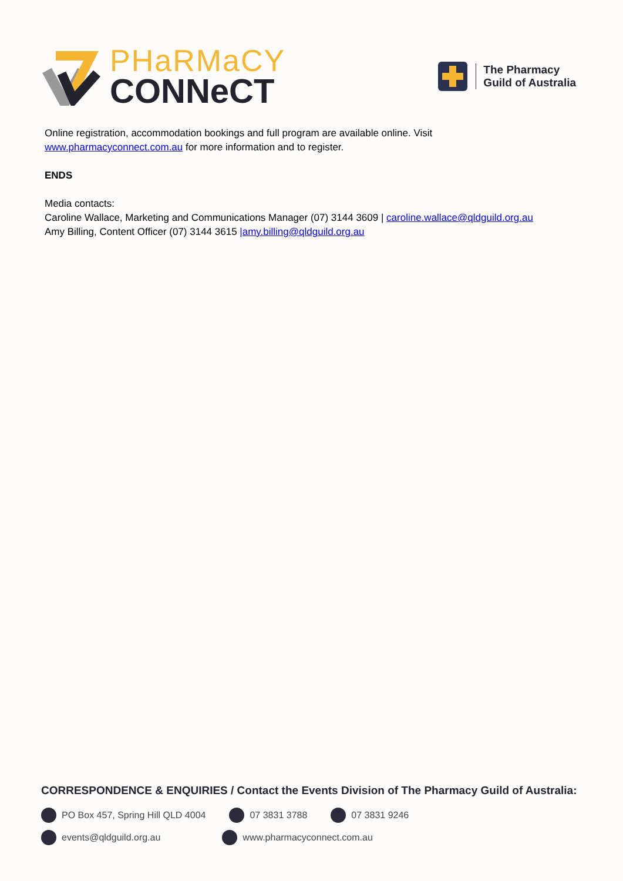PHaRMaCY
CONNeCT
The Pharmacy
Guild of Australia
Online registration, accommodation bookings and full program are available online. Visit
www.pharmacyconnect.com.au for more information and to register.
ENDS
Media contacts:
Caroline Wallace, Marketing and Communications Manager (07) 3144 3609 | caroline.wallace@qldguild.org.au
Amy Billing, Content Officer (07) 3144 3615 |amy.billing@qldguild.org.au
CORRESPONDENCE & ENQUIRIES / Contact the Events Division of The Pharmacy Guild of Australia:
PO Box 457, Spring Hill QLD 4004 07 3831 3788 07 3831 9246
events@qldguild.org.au www.pharmacyconnect.com.au